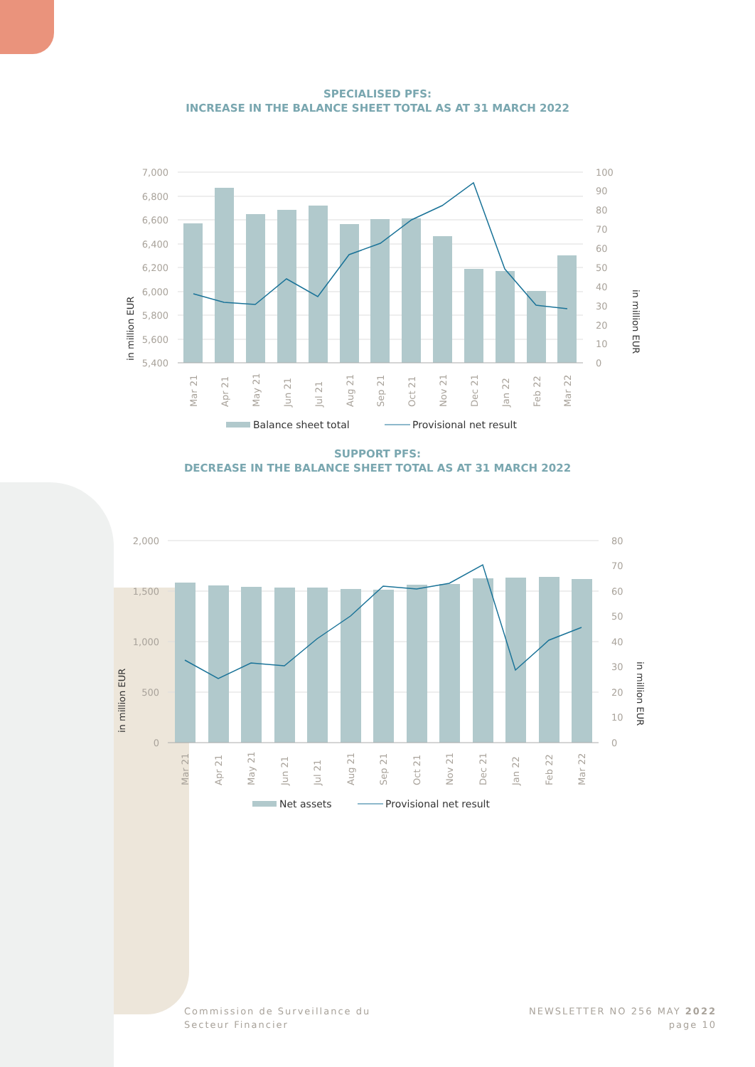SPECIALISED PFS:
INCREASE IN THE BALANCE SHEET TOTAL AS AT 31 MARCH 2022
7,000
6,800
6,600
6,400
6,200
6,000
5,800
5,600
5,400
100
90
80
70
60
50
40
30
20
10
0
in million EUR
in million EUR
Mar 21
Apr 21
May 21
Jun 21
Jul 21
Aug 21
Sep 21
Oct 21
Nov 21
Dec 21
Jan 22
Feb 22
Mar 22
Balance sheet total
Provisional net result
SUPPORT PFS:
DECREASE IN THE BALANCE SHEET TOTAL AS AT 31 MARCH 2022
2,000
1,500
1,000
500
0
80
70
60
50
40
30
20
10
0
in million EUR
in million EUR
Mar 21
Apr 21
May 21
Jun 21
Jul 21
Aug 21
Sep 21
Oct 21
Nov 21
Dec 21
Jan 22
Feb 22
Mar 22
Net assets
Provisional net result
Commission de Surveillance du
Secteur Financier
NEWSLETTER NO 256 MAY 2022
page 10